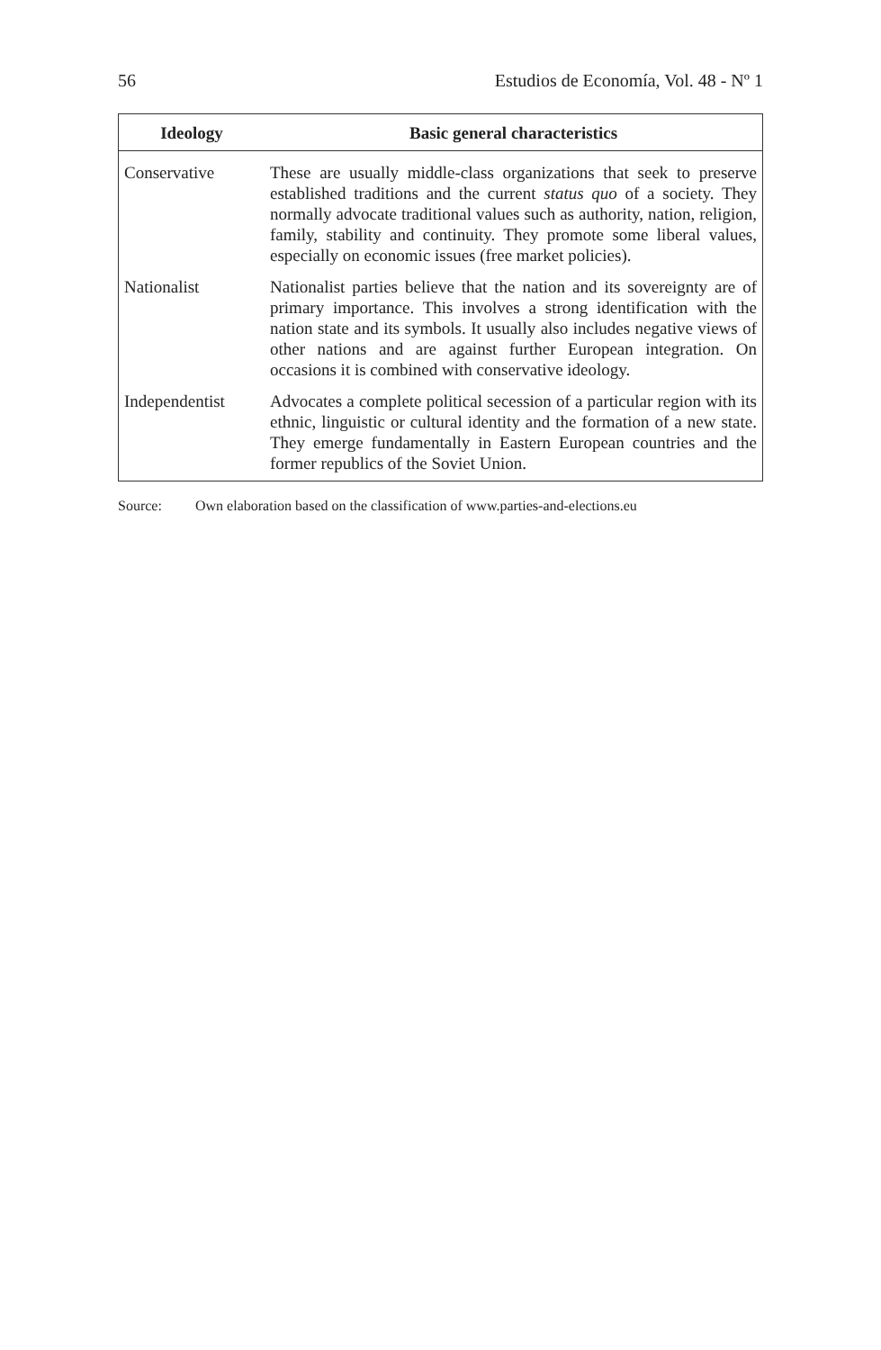56 Estudios de Economía, Vol. 48 - Nº 1
| Ideology | Basic general characteristics |
| --- | --- |
| Conservative | These are usually middle-class organizations that seek to preserve established traditions and the current status quo of a society. They normally advocate traditional values such as authority, nation, religion, family, stability and continuity. They promote some liberal values, especially on economic issues (free market policies). |
| Nationalist | Nationalist parties believe that the nation and its sovereignty are of primary importance. This involves a strong identification with the nation state and its symbols. It usually also includes negative views of other nations and are against further European integration. On occasions it is combined with conservative ideology. |
| Independentist | Advocates a complete political secession of a particular region with its ethnic, linguistic or cultural identity and the formation of a new state. They emerge fundamentally in Eastern European countries and the former republics of the Soviet Union. |
Source: Own elaboration based on the classification of www.parties-and-elections.eu